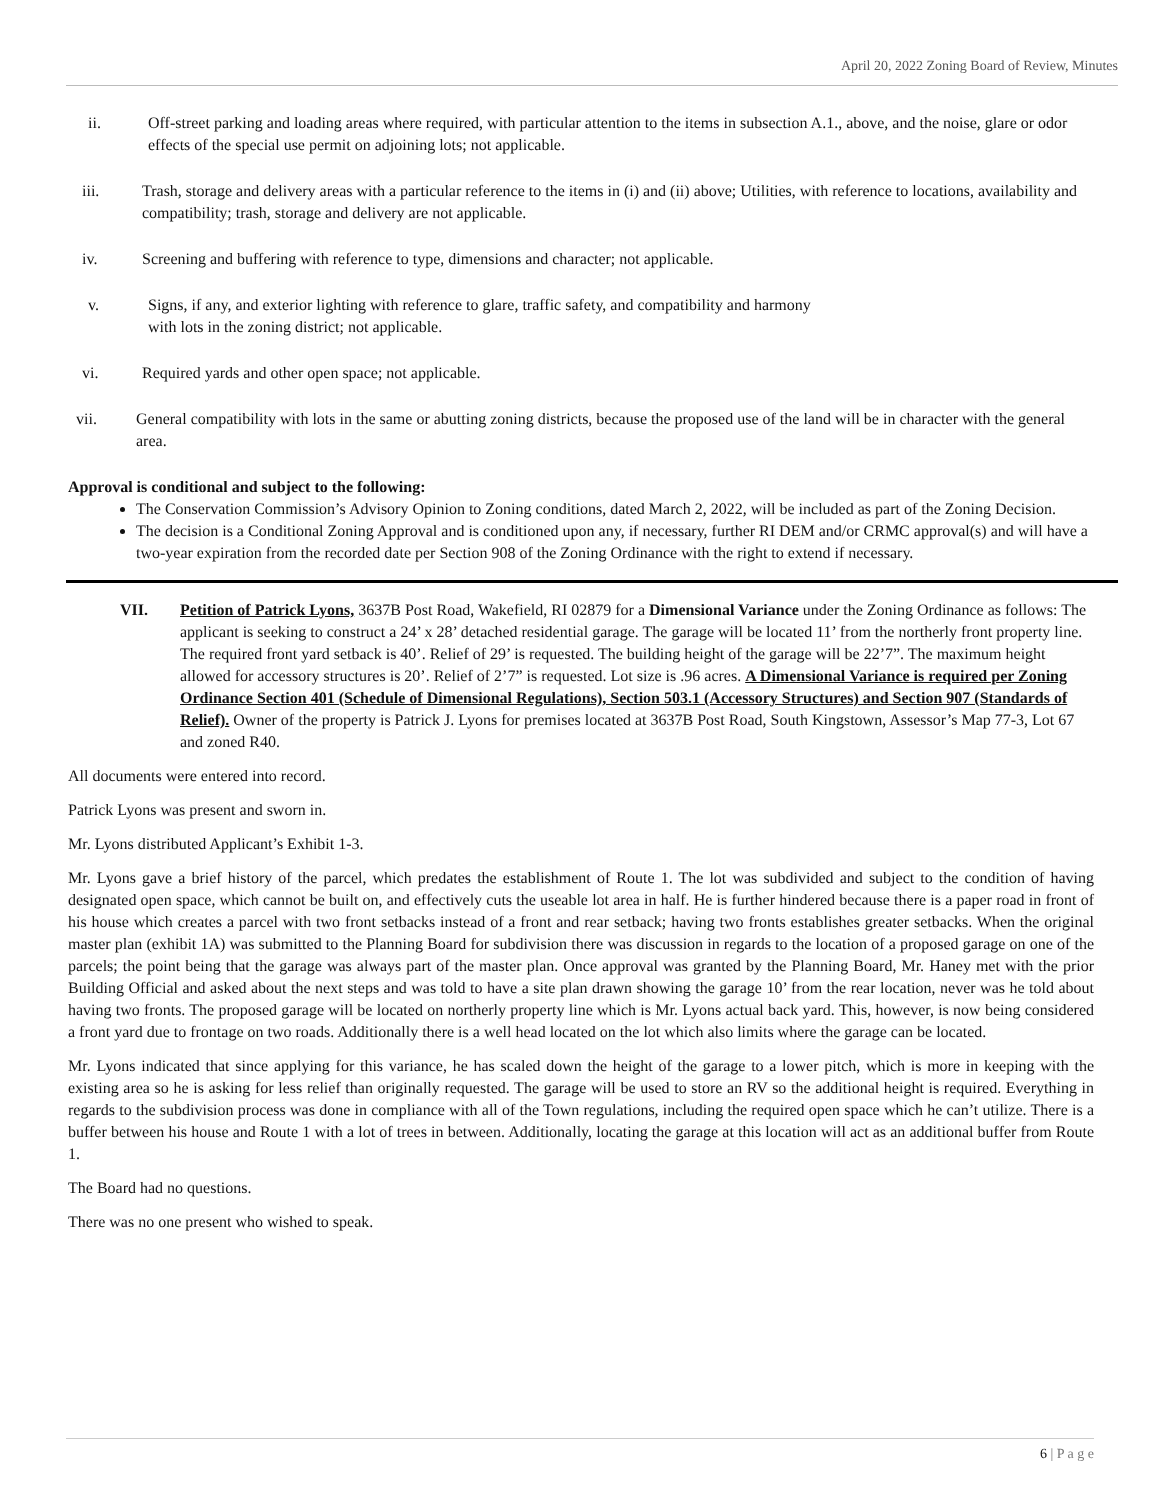April 20, 2022 Zoning Board of Review, Minutes
ii. Off-street parking and loading areas where required, with particular attention to the items in subsection A.1., above, and the noise, glare or odor effects of the special use permit on adjoining lots; not applicable.
iii. Trash, storage and delivery areas with a particular reference to the items in (i) and (ii) above; Utilities, with reference to locations, availability and compatibility; trash, storage and delivery are not applicable.
iv. Screening and buffering with reference to type, dimensions and character; not applicable.
v. Signs, if any, and exterior lighting with reference to glare, traffic safety, and compatibility and harmony
with lots in the zoning district; not applicable.
vi. Required yards and other open space; not applicable.
vii. General compatibility with lots in the same or abutting zoning districts, because the proposed use of the land will be in character with the general area.
Approval is conditional and subject to the following:
The Conservation Commission’s Advisory Opinion to Zoning conditions, dated March 2, 2022, will be included as part of the Zoning Decision.
The decision is a Conditional Zoning Approval and is conditioned upon any, if necessary, further RI DEM and/or CRMC approval(s) and will have a two-year expiration from the recorded date per Section 908 of the Zoning Ordinance with the right to extend if necessary.
VII. Petition of Patrick Lyons, 3637B Post Road, Wakefield, RI 02879 for a Dimensional Variance under the Zoning Ordinance as follows: The applicant is seeking to construct a 24’ x 28’ detached residential garage. The garage will be located 11’ from the northerly front property line. The required front yard setback is 40’. Relief of 29’ is requested. The building height of the garage will be 22’7”. The maximum height allowed for accessory structures is 20’. Relief of 2’7” is requested. Lot size is .96 acres. A Dimensional Variance is required per Zoning Ordinance Section 401 (Schedule of Dimensional Regulations), Section 503.1 (Accessory Structures) and Section 907 (Standards of Relief). Owner of the property is Patrick J. Lyons for premises located at 3637B Post Road, South Kingstown, Assessor’s Map 77-3, Lot 67 and zoned R40.
All documents were entered into record.
Patrick Lyons was present and sworn in.
Mr. Lyons distributed Applicant’s Exhibit 1-3.
Mr. Lyons gave a brief history of the parcel, which predates the establishment of Route 1. The lot was subdivided and subject to the condition of having designated open space, which cannot be built on, and effectively cuts the useable lot area in half. He is further hindered because there is a paper road in front of his house which creates a parcel with two front setbacks instead of a front and rear setback; having two fronts establishes greater setbacks. When the original master plan (exhibit 1A) was submitted to the Planning Board for subdivision there was discussion in regards to the location of a proposed garage on one of the parcels; the point being that the garage was always part of the master plan. Once approval was granted by the Planning Board, Mr. Haney met with the prior Building Official and asked about the next steps and was told to have a site plan drawn showing the garage 10’ from the rear location, never was he told about having two fronts. The proposed garage will be located on northerly property line which is Mr. Lyons actual back yard. This, however, is now being considered a front yard due to frontage on two roads. Additionally there is a well head located on the lot which also limits where the garage can be located.
Mr. Lyons indicated that since applying for this variance, he has scaled down the height of the garage to a lower pitch, which is more in keeping with the existing area so he is asking for less relief than originally requested. The garage will be used to store an RV so the additional height is required. Everything in regards to the subdivision process was done in compliance with all of the Town regulations, including the required open space which he can’t utilize. There is a buffer between his house and Route 1 with a lot of trees in between. Additionally, locating the garage at this location will act as an additional buffer from Route 1.
The Board had no questions.
There was no one present who wished to speak.
6 | P a g e